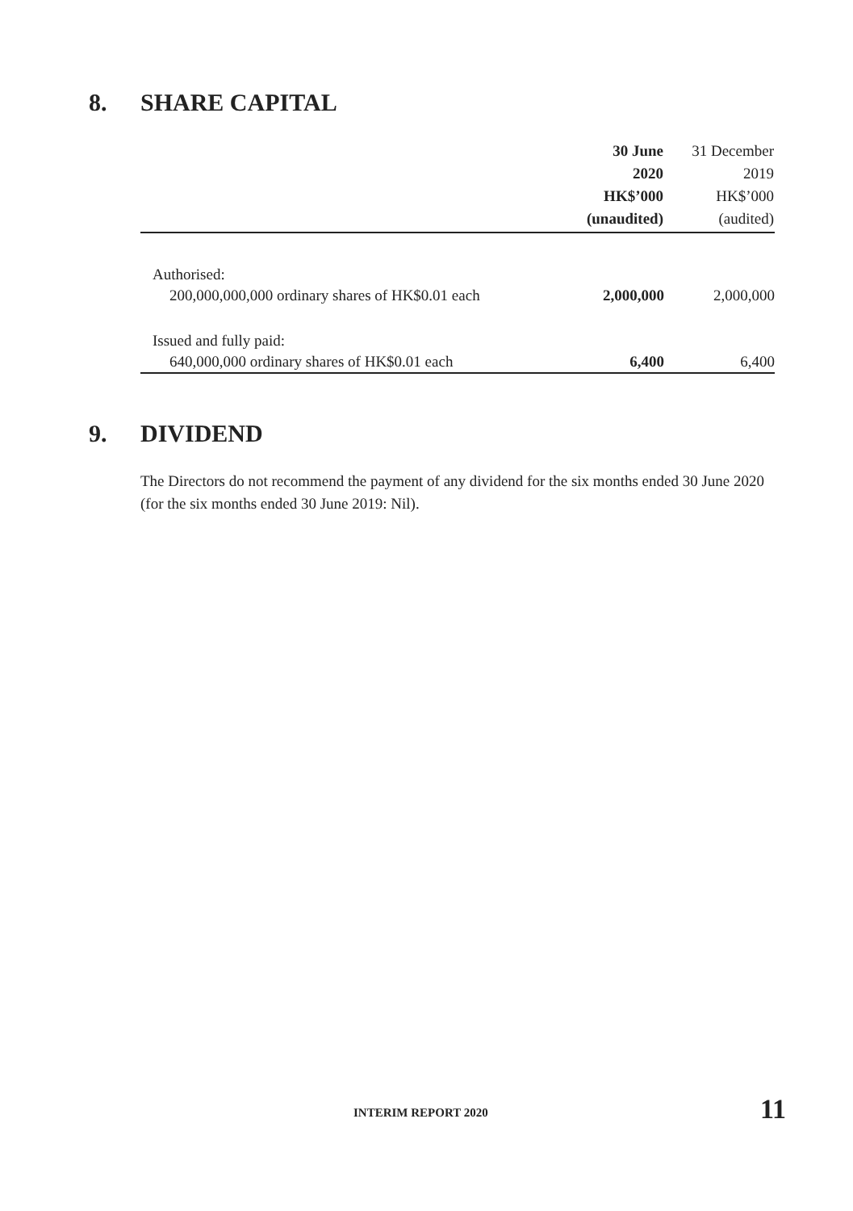8. SHARE CAPITAL
| | 30 June 2020 HK$’000 (unaudited) | 31 December 2019 HK$’000 (audited) |
| --- | --- | --- |
| Authorised: | | |
| 200,000,000,000 ordinary shares of HK$0.01 each | 2,000,000 | 2,000,000 |
| Issued and fully paid: | | |
| 640,000,000 ordinary shares of HK$0.01 each | 6,400 | 6,400 |
9. DIVIDEND
The Directors do not recommend the payment of any dividend for the six months ended 30 June 2020 (for the six months ended 30 June 2019: Nil).
INTERIM REPORT 2020 11